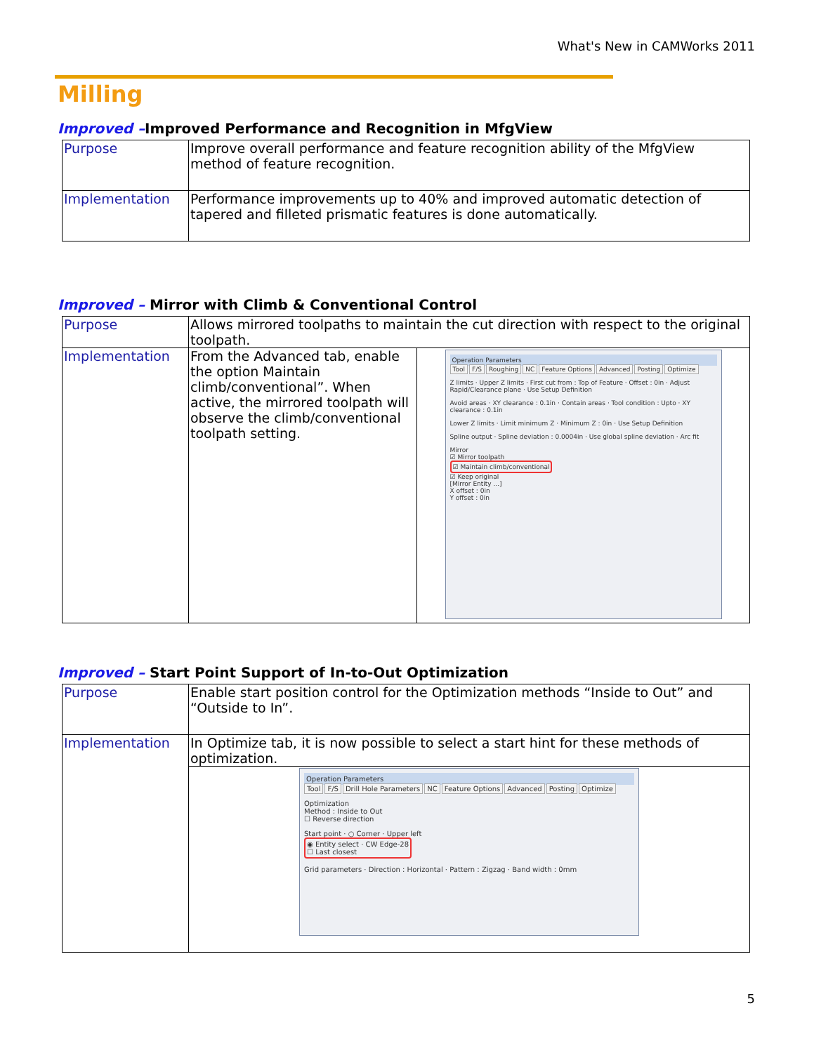What's New in CAMWorks 2011
Milling
Improved –Improved Performance and Recognition in MfgView
| Purpose | Improve overall performance and feature recognition ability of the MfgView method of feature recognition. |
| Implementation | Performance improvements up to 40% and improved automatic detection of tapered and filleted prismatic features is done automatically. |
Improved – Mirror with Climb & Conventional Control
| Purpose | Allows mirrored toolpaths to maintain the cut direction with respect to the original toolpath. | |
| Implementation | From the Advanced tab, enable the option Maintain climb/conventional”. When active, the mirrored toolpath will observe the climb/conventional toolpath setting. | Operation Parameters Tool F/S Roughing NC Feature Options Advanced Posting Optimize Z limits · Upper Z limits · First cut from : Top of Feature · Offset : 0in · Adjust Rapid/Clearance plane · Use Setup Definition Avoid areas · XY clearance : 0.1in · Contain areas · Tool condition : Upto · XY clearance : 0.1in Lower Z limits · Limit minimum Z · Minimum Z : 0in · Use Setup Definition Spline output · Spline deviation : 0.0004in · Use global spline deviation · Arc fit Mirror ☑ Mirror toolpath ☑ Maintain climb/conventional ☑ Keep original [Mirror Entity ...] X offset : 0in Y offset : 0in |
Improved – Start Point Support of In-to-Out Optimization
| Purpose | Enable start position control for the Optimization methods “Inside to Out” and “Outside to In”. |
| Implementation | In Optimize tab, it is now possible to select a start hint for these methods of optimization. |
| | Operation Parameters Tool F/S Drill Hole Parameters NC Feature Options Advanced Posting Optimize Optimization Method : Inside to Out ☐ Reverse direction Start point · ○ Corner · Upper left ◉ Entity select · CW Edge-28 ☐ Last closest Grid parameters · Direction : Horizontal · Pattern : Zigzag · Band width : 0mm |
5